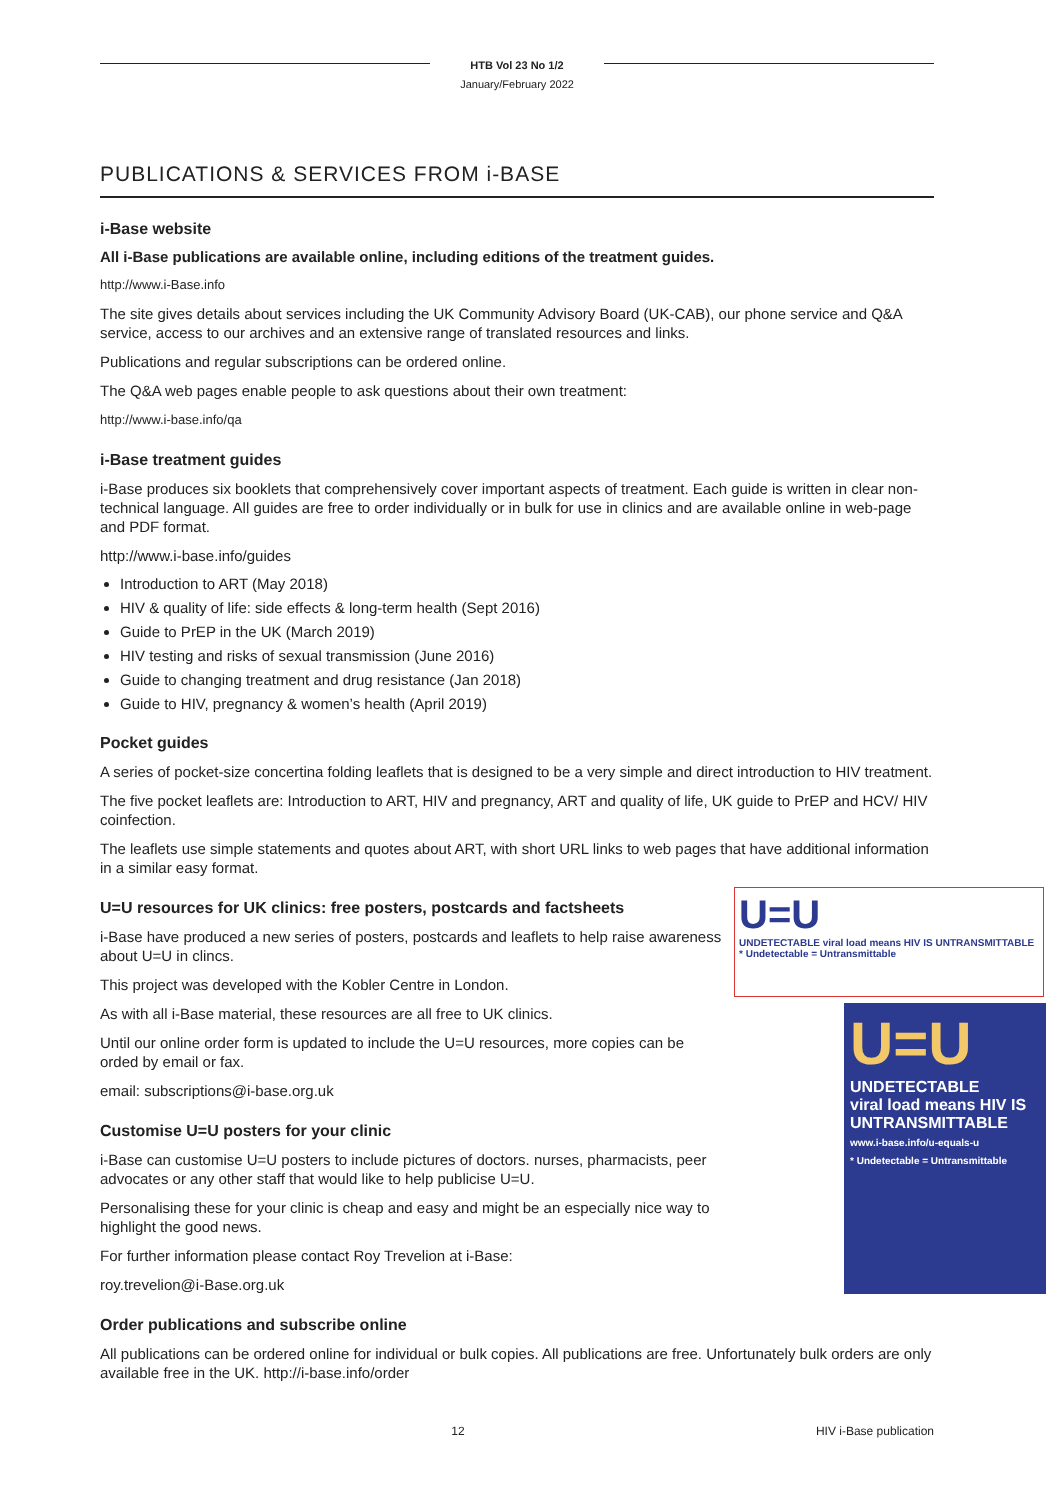HTB Vol 23 No 1/2
January/February 2022
PUBLICATIONS & SERVICES FROM i-BASE
i-Base website
All i-Base publications are available online, including editions of the treatment guides.
http://www.i-Base.info
The site gives details about services including the UK Community Advisory Board (UK-CAB), our phone service and Q&A service, access to our archives and an extensive range of translated resources and links.
Publications and regular subscriptions can be ordered online.
The Q&A web pages enable people to ask questions about their own treatment:
http://www.i-base.info/qa
i-Base treatment guides
i-Base produces six booklets that comprehensively cover important aspects of treatment. Each guide is written in clear non-technical language. All guides are free to order individually or in bulk for use in clinics and are available online in web-page and PDF format.
http://www.i-base.info/guides
Introduction to ART (May 2018)
HIV & quality of life: side effects & long-term health (Sept 2016)
Guide to PrEP in the UK (March 2019)
HIV testing and risks of sexual transmission (June 2016)
Guide to changing treatment and drug resistance (Jan 2018)
Guide to HIV, pregnancy & women’s health (April 2019)
Pocket guides
A series of pocket-size concertina folding leaflets that is designed to be a very simple and direct introduction to HIV treatment.
The five pocket leaflets are: Introduction to ART, HIV and pregnancy, ART and quality of life, UK guide to PrEP and HCV/ HIV coinfection.
The leaflets use simple statements and quotes about ART, with short URL links to web pages that have additional information in a similar easy format.
U=U
UNDETECTABLE viral load means HIV IS UNTRANSMITTABLE
* Undetectable = Untransmittable
U=U
UNDETECTABLE
viral load means HIV IS
UNTRANSMITTABLE
www.i-base.info/u-equals-u
* Undetectable = Untransmittable
U=U resources for UK clinics: free posters, postcards and factsheets
i-Base have produced a new series of posters, postcards and leaflets to help raise awareness about U=U in clincs.
This project was developed with the Kobler Centre in London.
As with all i-Base material, these resources are all free to UK clinics.
Until our online order form is updated to include the U=U resources, more copies can be orded by email or fax.
email: subscriptions@i-base.org.uk
Customise U=U posters for your clinic
i-Base can customise U=U posters to include pictures of doctors. nurses, pharmacists, peer advocates or any other staff that would like to help publicise U=U.
Personalising these for your clinic is cheap and easy and might be an especially nice way to highlight the good news.
For further information please contact Roy Trevelion at i-Base:
roy.trevelion@i-Base.org.uk
Order publications and subscribe online
All publications can be ordered online for individual or bulk copies. All publications are free. Unfortunately bulk orders are only available free in the UK. http://i-base.info/order
12 HIV i-Base publication